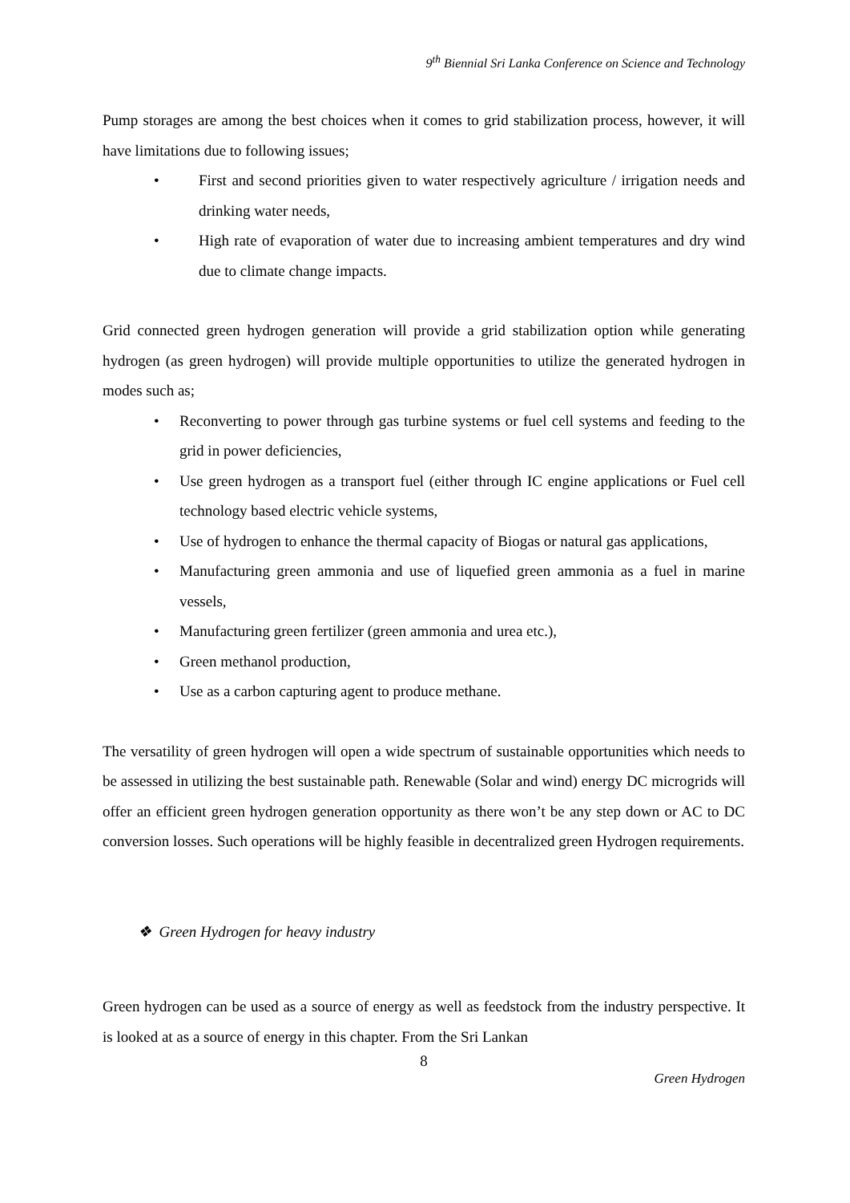9<sup>th</sup> Biennial Sri Lanka Conference on Science and Technology
Pump storages are among the best choices when it comes to grid stabilization process, however, it will have limitations due to following issues;
• First and second priorities given to water respectively agriculture / irrigation needs and drinking water needs,
• High rate of evaporation of water due to increasing ambient temperatures and dry wind due to climate change impacts.
Grid connected green hydrogen generation will provide a grid stabilization option while generating hydrogen (as green hydrogen) will provide multiple opportunities to utilize the generated hydrogen in modes such as;
• Reconverting to power through gas turbine systems or fuel cell systems and feeding to the grid in power deficiencies,
• Use green hydrogen as a transport fuel (either through IC engine applications or Fuel cell technology based electric vehicle systems,
• Use of hydrogen to enhance the thermal capacity of Biogas or natural gas applications,
• Manufacturing green ammonia and use of liquefied green ammonia as a fuel in marine vessels,
• Manufacturing green fertilizer (green ammonia and urea etc.),
• Green methanol production,
• Use as a carbon capturing agent to produce methane.
The versatility of green hydrogen will open a wide spectrum of sustainable opportunities which needs to be assessed in utilizing the best sustainable path. Renewable (Solar and wind) energy DC microgrids will offer an efficient green hydrogen generation opportunity as there won’t be any step down or AC to DC conversion losses. Such operations will be highly feasible in decentralized green Hydrogen requirements.
❖ Green Hydrogen for heavy industry
Green hydrogen can be used as a source of energy as well as feedstock from the industry perspective. It is looked at as a source of energy in this chapter. From the Sri Lankan
8
Green Hydrogen